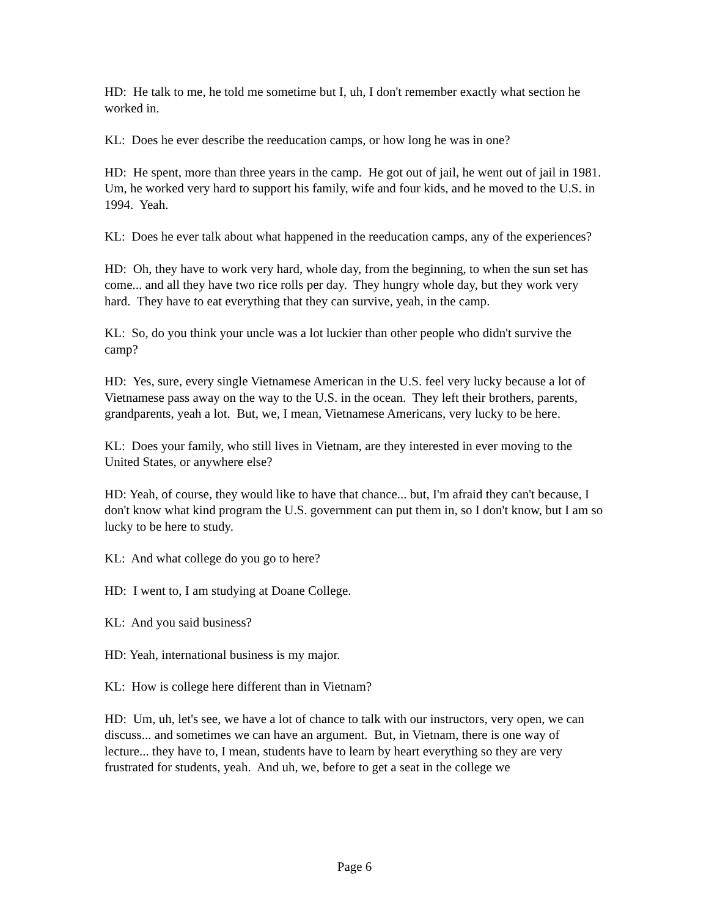HD: He talk to me, he told me sometime but I, uh, I don't remember exactly what section he worked in.
KL: Does he ever describe the reeducation camps, or how long he was in one?
HD: He spent, more than three years in the camp. He got out of jail, he went out of jail in 1981. Um, he worked very hard to support his family, wife and four kids, and he moved to the U.S. in 1994. Yeah.
KL: Does he ever talk about what happened in the reeducation camps, any of the experiences?
HD: Oh, they have to work very hard, whole day, from the beginning, to when the sun set has come... and all they have two rice rolls per day. They hungry whole day, but they work very hard. They have to eat everything that they can survive, yeah, in the camp.
KL: So, do you think your uncle was a lot luckier than other people who didn't survive the camp?
HD: Yes, sure, every single Vietnamese American in the U.S. feel very lucky because a lot of Vietnamese pass away on the way to the U.S. in the ocean. They left their brothers, parents, grandparents, yeah a lot. But, we, I mean, Vietnamese Americans, very lucky to be here.
KL: Does your family, who still lives in Vietnam, are they interested in ever moving to the United States, or anywhere else?
HD: Yeah, of course, they would like to have that chance... but, I'm afraid they can't because, I don't know what kind program the U.S. government can put them in, so I don't know, but I am so lucky to be here to study.
KL: And what college do you go to here?
HD: I went to, I am studying at Doane College.
KL: And you said business?
HD: Yeah, international business is my major.
KL: How is college here different than in Vietnam?
HD: Um, uh, let's see, we have a lot of chance to talk with our instructors, very open, we can discuss... and sometimes we can have an argument. But, in Vietnam, there is one way of lecture... they have to, I mean, students have to learn by heart everything so they are very frustrated for students, yeah. And uh, we, before to get a seat in the college we
Page 6